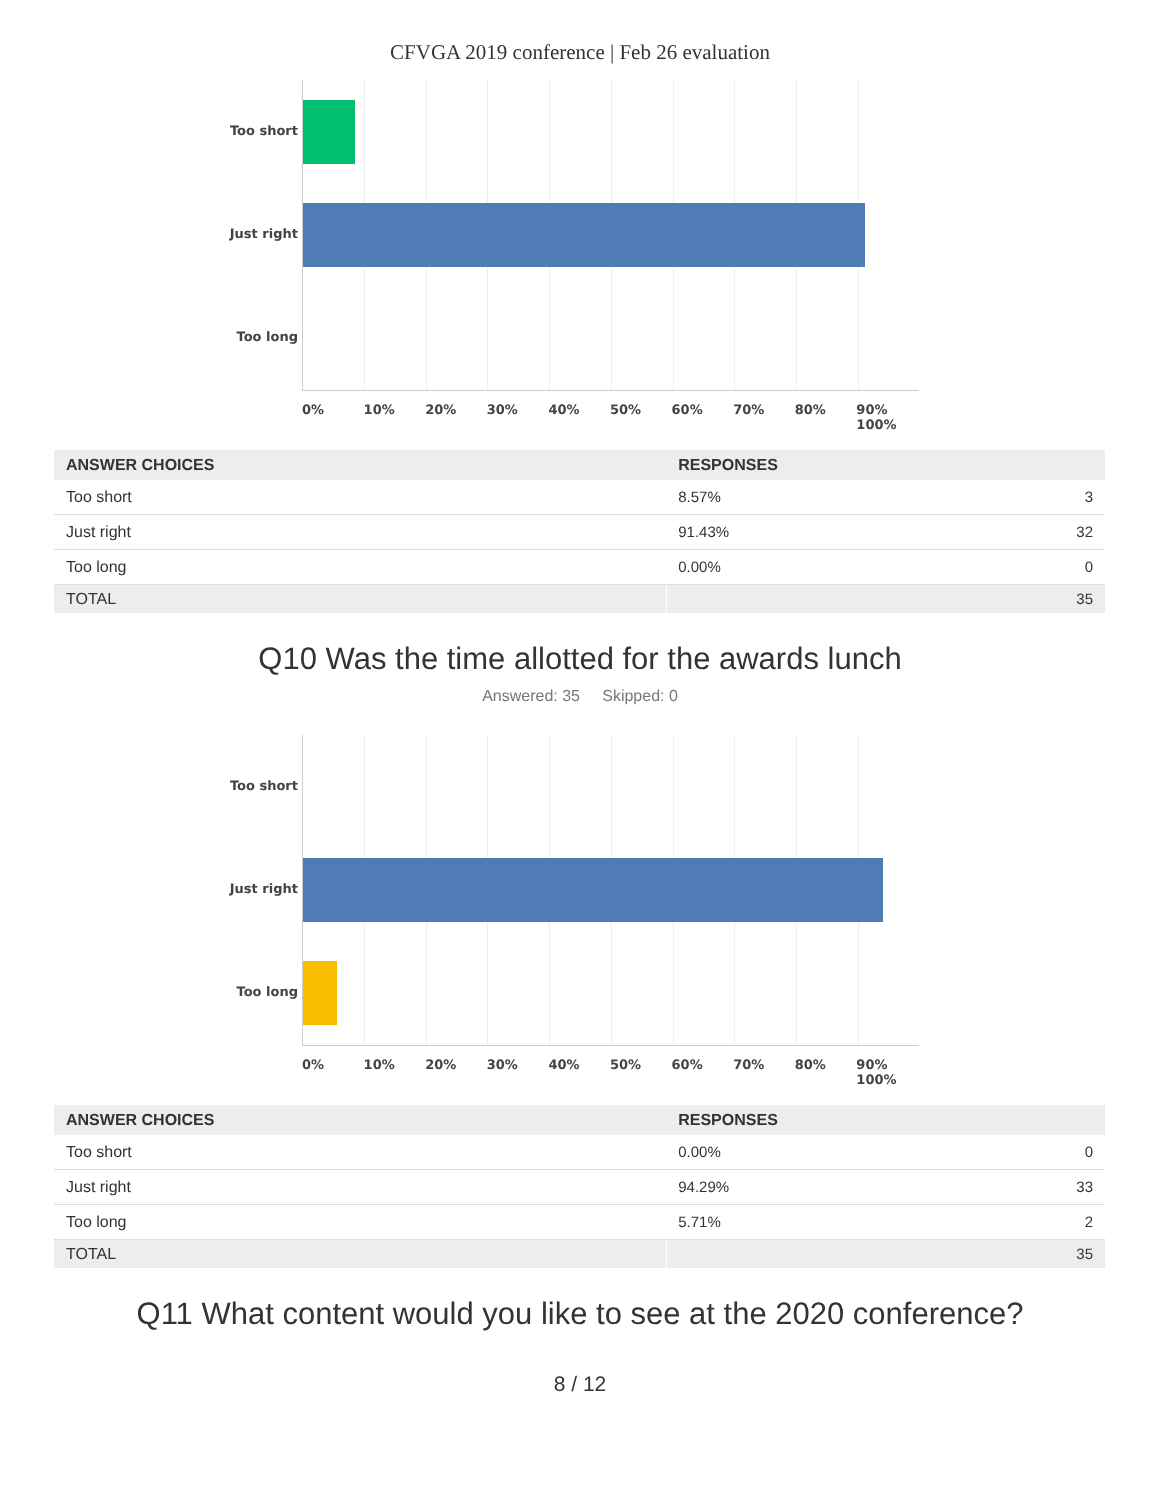CFVGA 2019 conference | Feb 26 evaluation
Too short
Just right
Too long
0% 10% 20% 30% 40% 50% 60% 70% 80% 90% 100%
| ANSWER CHOICES | RESPONSES | |
| --- | --- | --- |
| Too short | 8.57% | 3 |
| Just right | 91.43% | 32 |
| Too long | 0.00% | 0 |
| TOTAL | | 35 |
Q10 Was the time allotted for the awards lunch
Answered: 35 Skipped: 0
Too short
Just right
Too long
0% 10% 20% 30% 40% 50% 60% 70% 80% 90% 100%
| ANSWER CHOICES | RESPONSES | |
| --- | --- | --- |
| Too short | 0.00% | 0 |
| Just right | 94.29% | 33 |
| Too long | 5.71% | 2 |
| TOTAL | | 35 |
Q11 What content would you like to see at the 2020 conference?
8 / 12